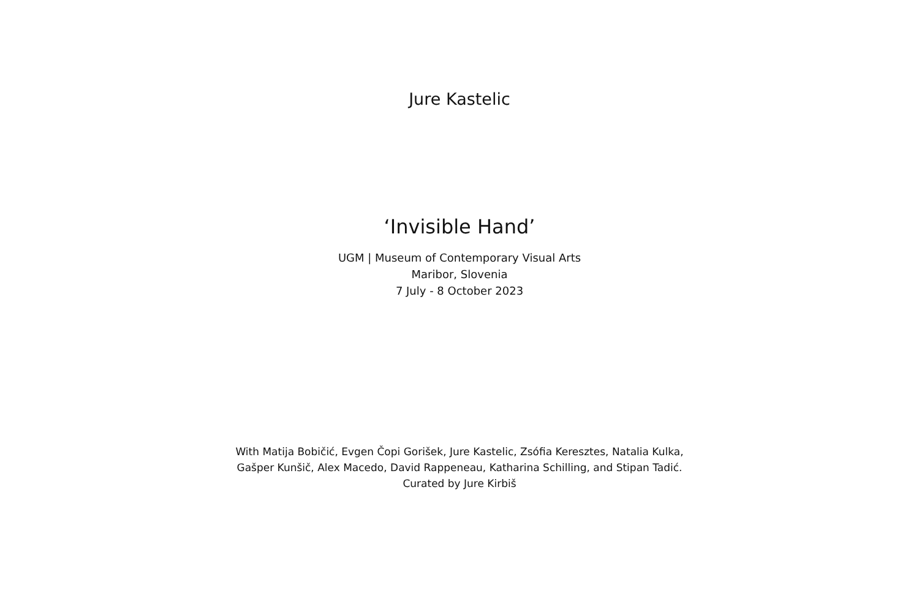Jure Kastelic
‘Invisible Hand’
UGM | Museum of Contemporary Visual Arts
Maribor, Slovenia
7 July - 8 October 2023
With Matija Bobičić, Evgen Čopi Gorišek, Jure Kastelic, Zsófia Keresztes, Natalia Kulka,
Gašper Kunšič, Alex Macedo, David Rappeneau, Katharina Schilling, and Stipan Tadić.
Curated by Jure Kirbiš